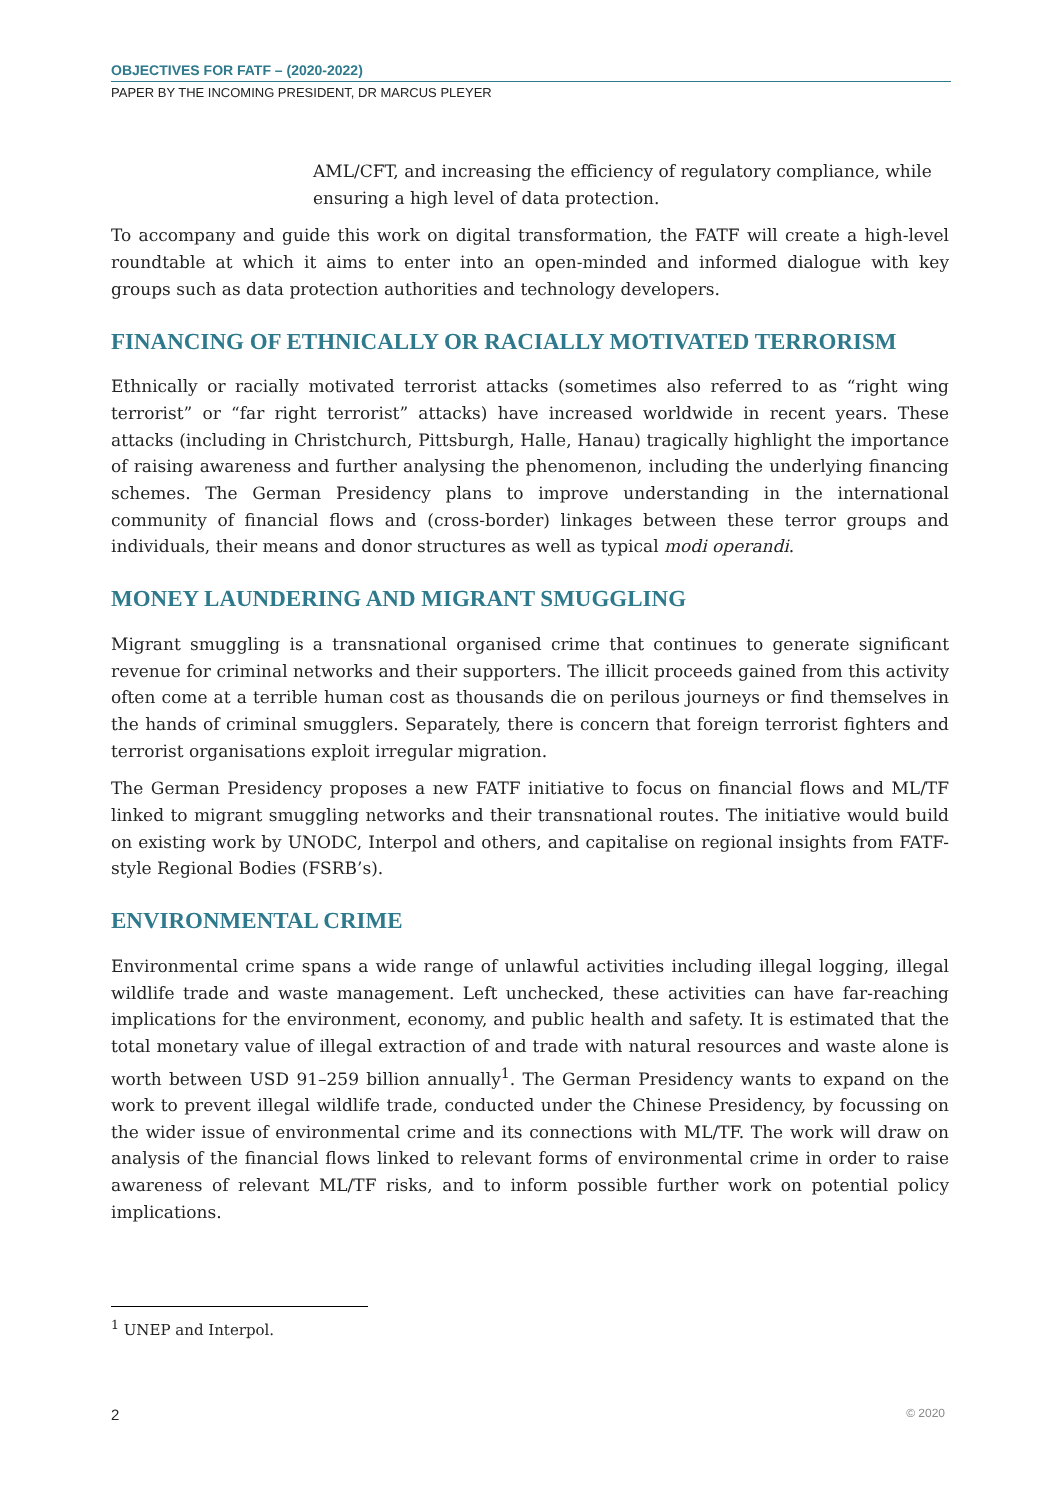OBJECTIVES FOR FATF – (2020-2022)
PAPER BY THE INCOMING PRESIDENT, DR MARCUS PLEYER
AML/CFT, and increasing the efficiency of regulatory compliance, while ensuring a high level of data protection.
To accompany and guide this work on digital transformation, the FATF will create a high-level roundtable at which it aims to enter into an open-minded and informed dialogue with key groups such as data protection authorities and technology developers.
FINANCING OF ETHNICALLY OR RACIALLY MOTIVATED TERRORISM
Ethnically or racially motivated terrorist attacks (sometimes also referred to as “right wing terrorist” or “far right terrorist” attacks) have increased worldwide in recent years. These attacks (including in Christchurch, Pittsburgh, Halle, Hanau) tragically highlight the importance of raising awareness and further analysing the phenomenon, including the underlying financing schemes. The German Presidency plans to improve understanding in the international community of financial flows and (cross-border) linkages between these terror groups and individuals, their means and donor structures as well as typical modi operandi.
MONEY LAUNDERING AND MIGRANT SMUGGLING
Migrant smuggling is a transnational organised crime that continues to generate significant revenue for criminal networks and their supporters. The illicit proceeds gained from this activity often come at a terrible human cost as thousands die on perilous journeys or find themselves in the hands of criminal smugglers. Separately, there is concern that foreign terrorist fighters and terrorist organisations exploit irregular migration.
The German Presidency proposes a new FATF initiative to focus on financial flows and ML/TF linked to migrant smuggling networks and their transnational routes. The initiative would build on existing work by UNODC, Interpol and others, and capitalise on regional insights from FATF-style Regional Bodies (FSRB’s).
ENVIRONMENTAL CRIME
Environmental crime spans a wide range of unlawful activities including illegal logging, illegal wildlife trade and waste management. Left unchecked, these activities can have far-reaching implications for the environment, economy, and public health and safety. It is estimated that the total monetary value of illegal extraction of and trade with natural resources and waste alone is worth between USD 91–259 billion annually<sup>1</sup>. The German Presidency wants to expand on the work to prevent illegal wildlife trade, conducted under the Chinese Presidency, by focussing on the wider issue of environmental crime and its connections with ML/TF. The work will draw on analysis of the financial flows linked to relevant forms of environmental crime in order to raise awareness of relevant ML/TF risks, and to inform possible further work on potential policy implications.
<sup>1</sup> UNEP and Interpol.
2 © 2020